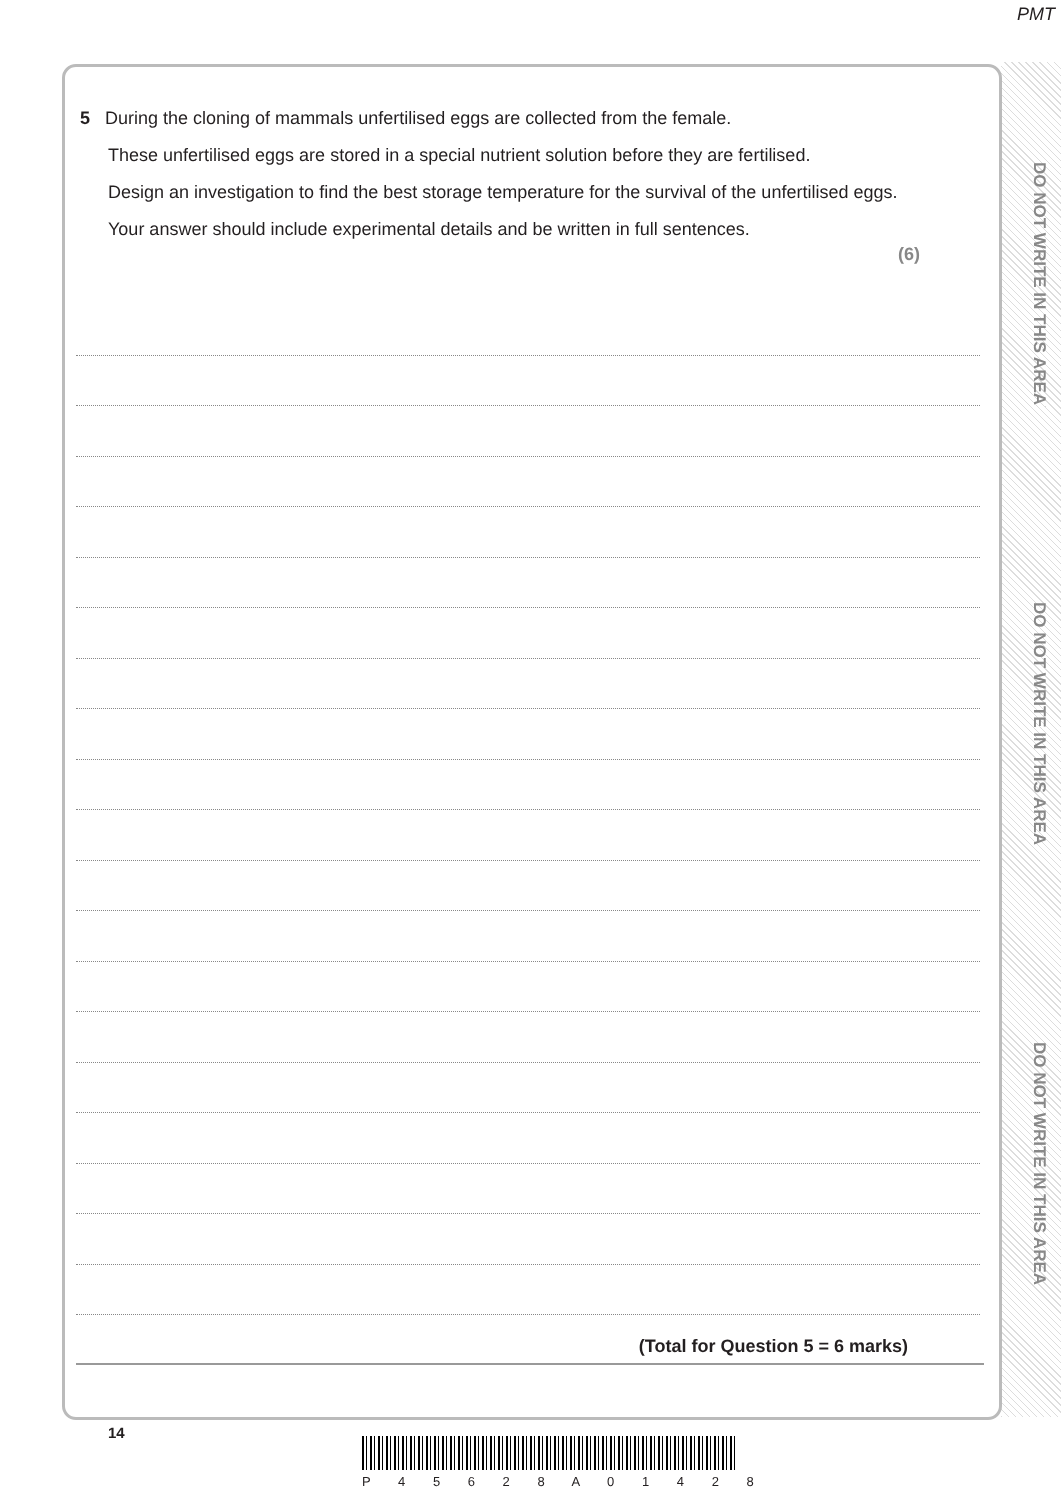PMT
DO NOT WRITE IN THIS AREA
DO NOT WRITE IN THIS AREA
DO NOT WRITE IN THIS AREA
5 During the cloning of mammals unfertilised eggs are collected from the female.
These unfertilised eggs are stored in a special nutrient solution before they are fertilised.
Design an investigation to find the best storage temperature for the survival of the unfertilised eggs.
Your answer should include experimental details and be written in full sentences.
(6)
(Total for Question 5 = 6 marks)
14
P 4 5 6 2 8 A 0 1 4 2 8